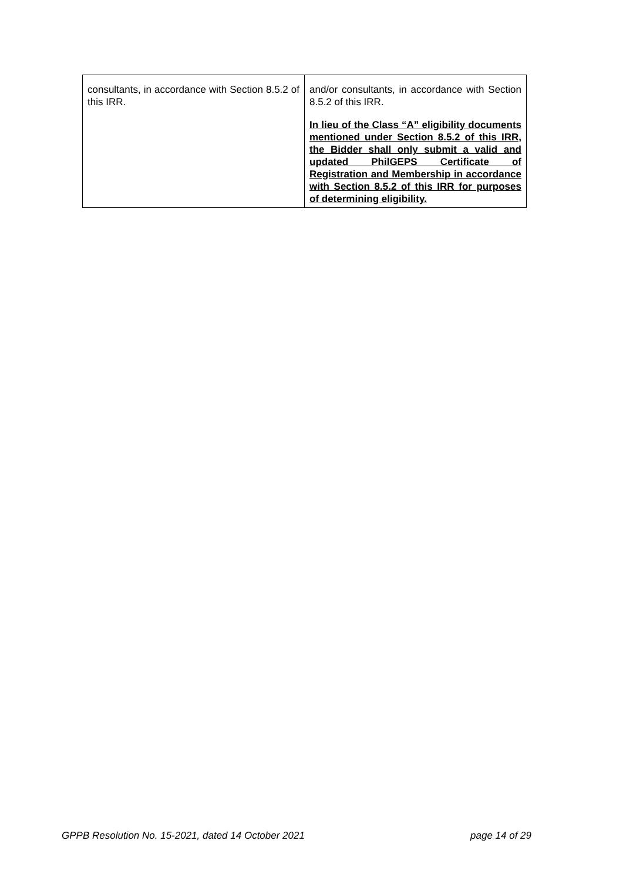| consultants, in accordance with Section 8.5.2 of this IRR. | and/or consultants, in accordance with Section 8.5.2 of this IRR. In lieu of the Class “A” eligibility documents mentioned under Section 8.5.2 of this IRR, the Bidder shall only submit a valid and updated PhilGEPS Certificate of Registration and Membership in accordance with Section 8.5.2 of this IRR for purposes of determining eligibility. |
GPPB Resolution No. 15-2021, dated 14 October 2021 page 14 of 29